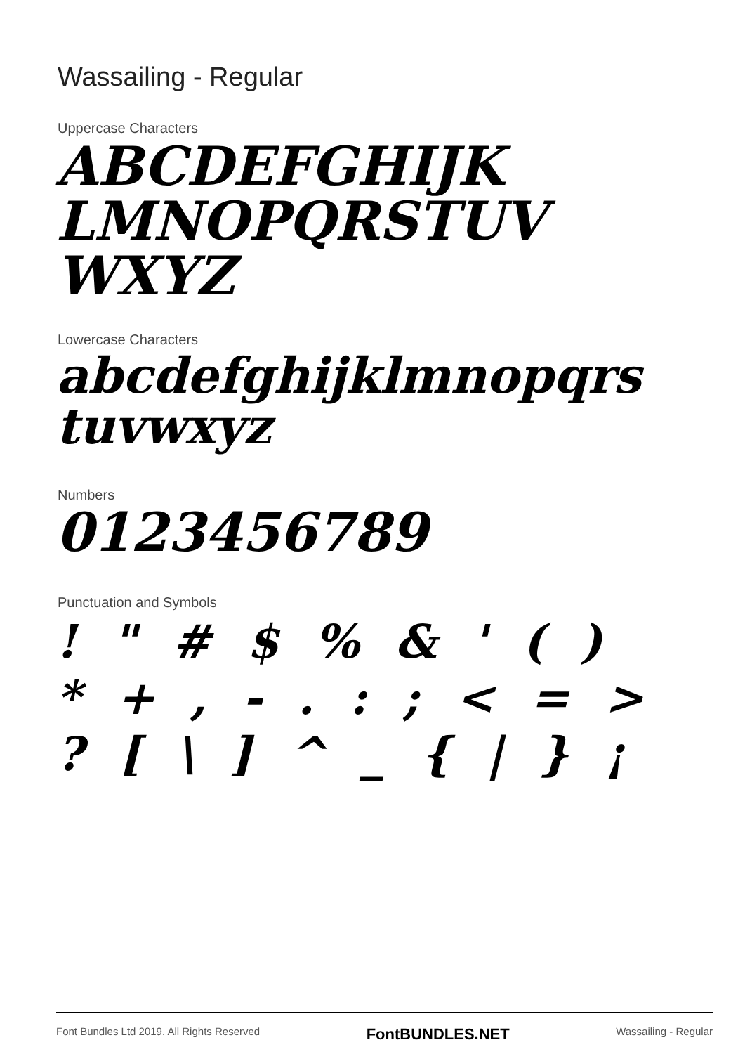Wassailing - Regular
Uppercase Characters
ABCDEFGHIJK
LMNOPQRSTUV
WXYZ
Lowercase Characters
abcdefghijklmnopqrs
tuvwxyz
Numbers
0123456789
Punctuation and Symbols
! " # $ % & ' ( )
* + , - . : ; < = >
? [ \ ] ^ _ { | } ¡
Font Bundles Ltd 2019. All Rights Reserved FontBUNDLES.NET Wassailing - Regular